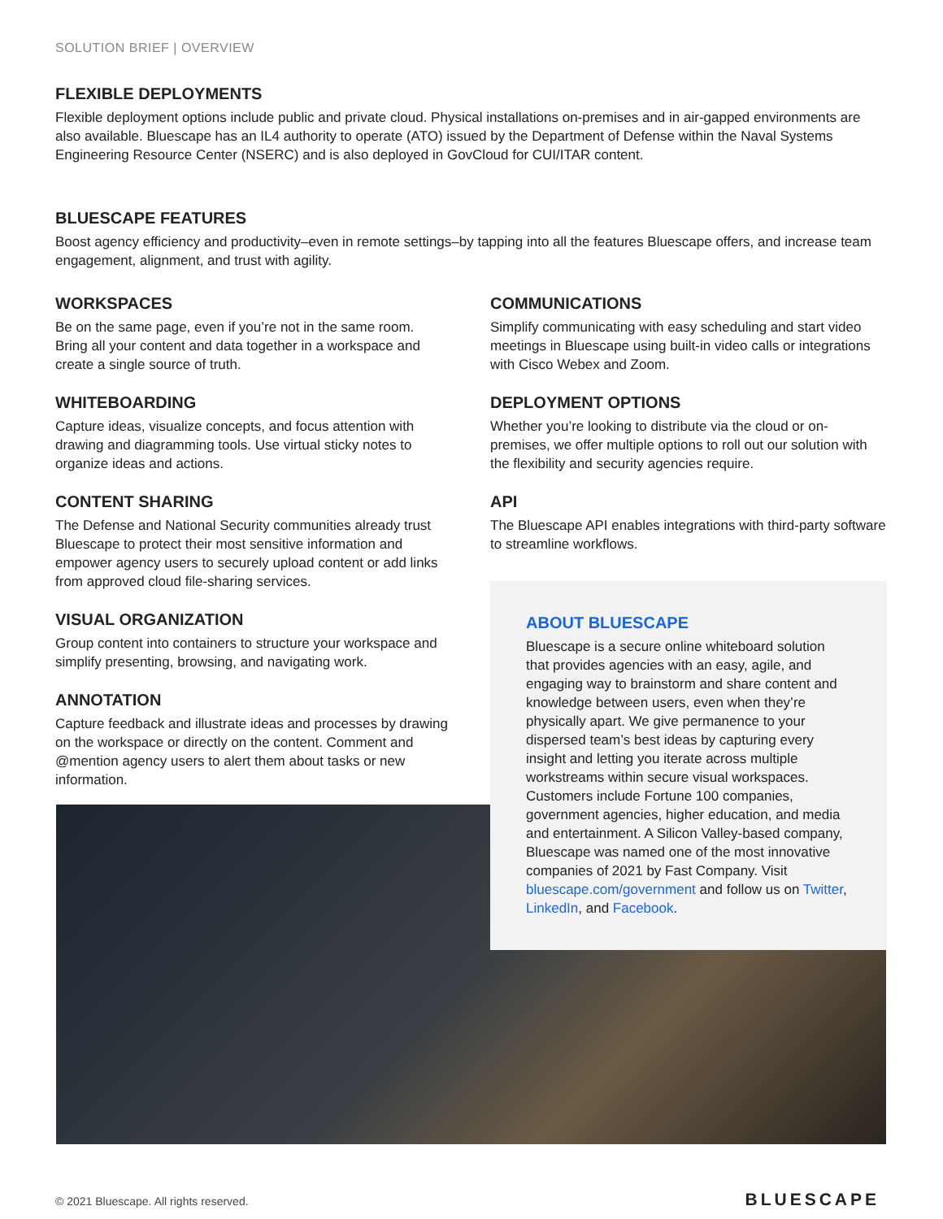SOLUTION BRIEF | OVERVIEW
FLEXIBLE DEPLOYMENTS
Flexible deployment options include public and private cloud. Physical installations on-premises and in air-gapped environments are also available. Bluescape has an IL4 authority to operate (ATO) issued by the Department of Defense within the Naval Systems Engineering Resource Center (NSERC) and is also deployed in GovCloud for CUI/ITAR content.
BLUESCAPE FEATURES
Boost agency efficiency and productivity–even in remote settings–by tapping into all the features Bluescape offers, and increase team engagement, alignment, and trust with agility.
WORKSPACES
Be on the same page, even if you’re not in the same room. Bring all your content and data together in a workspace and create a single source of truth.
WHITEBOARDING
Capture ideas, visualize concepts, and focus attention with drawing and diagramming tools. Use virtual sticky notes to organize ideas and actions.
CONTENT SHARING
The Defense and National Security communities already trust Bluescape to protect their most sensitive information and empower agency users to securely upload content or add links from approved cloud file-sharing services.
VISUAL ORGANIZATION
Group content into containers to structure your workspace and simplify presenting, browsing, and navigating work.
ANNOTATION
Capture feedback and illustrate ideas and processes by drawing on the workspace or directly on the content. Comment and @mention agency users to alert them about tasks or new information.
COMMUNICATIONS
Simplify communicating with easy scheduling and start video meetings in Bluescape using built-in video calls or integrations with Cisco Webex and Zoom.
DEPLOYMENT OPTIONS
Whether you’re looking to distribute via the cloud or on-premises, we offer multiple options to roll out our solution with the flexibility and security agencies require.
API
The Bluescape API enables integrations with third-party software to streamline workflows.
ABOUT BLUESCAPE
Bluescape is a secure online whiteboard solution that provides agencies with an easy, agile, and engaging way to brainstorm and share content and knowledge between users, even when they’re physically apart. We give permanence to your dispersed team’s best ideas by capturing every insight and letting you iterate across multiple workstreams within secure visual workspaces. Customers include Fortune 100 companies, government agencies, higher education, and media and entertainment. A Silicon Valley-based company, Bluescape was named one of the most innovative companies of 2021 by Fast Company. Visit bluescape.com/government and follow us on Twitter, LinkedIn, and Facebook.
© 2021 Bluescape. All rights reserved.
BLUESCAPE